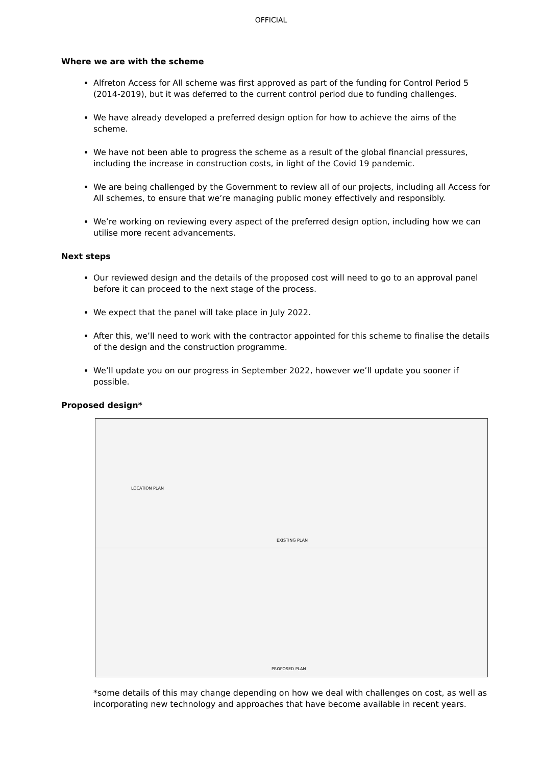OFFICIAL
Where we are with the scheme
Alfreton Access for All scheme was first approved as part of the funding for Control Period 5 (2014-2019), but it was deferred to the current control period due to funding challenges.
We have already developed a preferred design option for how to achieve the aims of the scheme.
We have not been able to progress the scheme as a result of the global financial pressures, including the increase in construction costs, in light of the Covid 19 pandemic.
We are being challenged by the Government to review all of our projects, including all Access for All schemes, to ensure that we’re managing public money effectively and responsibly.
We’re working on reviewing every aspect of the preferred design option, including how we can utilise more recent advancements.
Next steps
Our reviewed design and the details of the proposed cost will need to go to an approval panel before it can proceed to the next stage of the process.
We expect that the panel will take place in July 2022.
After this, we’ll need to work with the contractor appointed for this scheme to finalise the details of the design and the construction programme.
We’ll update you on our progress in September 2022, however we’ll update you sooner if possible.
Proposed design*
LOCATION PLAN
EXISTING PLAN
PROPOSED PLAN
*some details of this may change depending on how we deal with challenges on cost, as well as incorporating new technology and approaches that have become available in recent years.